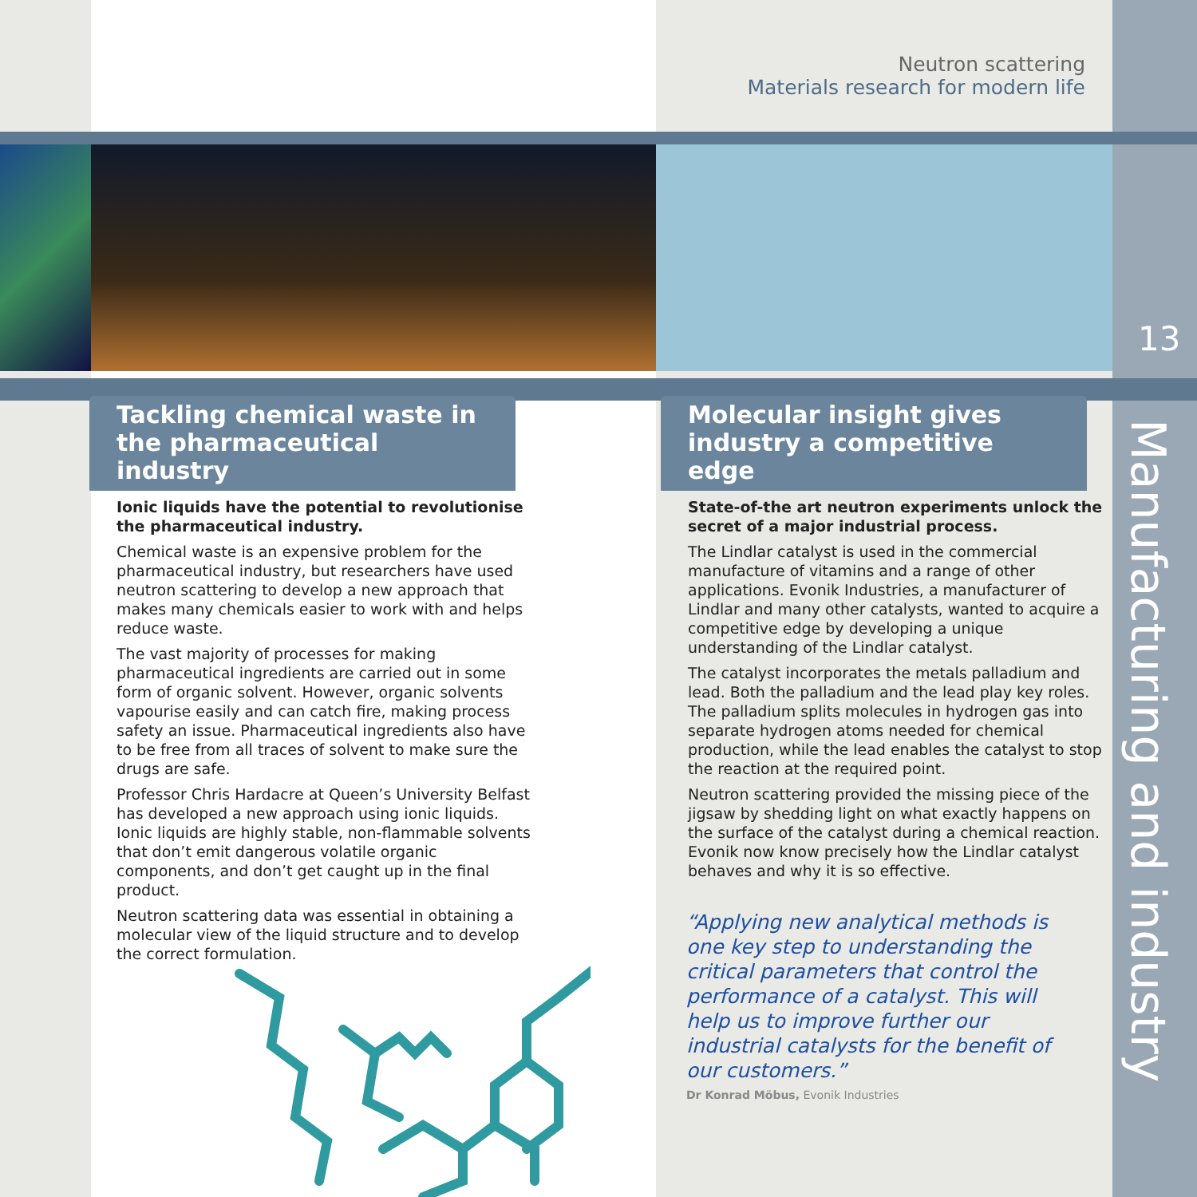Neutron scattering
Materials research for modern life
13
Manufacturing and industry
Tackling chemical waste in the pharmaceutical industry
Ionic liquids have the potential to revolutionise the pharmaceutical industry.
Chemical waste is an expensive problem for the pharmaceutical industry, but researchers have used neutron scattering to develop a new approach that makes many chemicals easier to work with and helps reduce waste.
The vast majority of processes for making pharmaceutical ingredients are carried out in some form of organic solvent. However, organic solvents vapourise easily and can catch fire, making process safety an issue. Pharmaceutical ingredients also have to be free from all traces of solvent to make sure the drugs are safe.
Professor Chris Hardacre at Queen’s University Belfast has developed a new approach using ionic liquids. Ionic liquids are highly stable, non-flammable solvents that don’t emit dangerous volatile organic components, and don’t get caught up in the final product.
Neutron scattering data was essential in obtaining a molecular view of the liquid structure and to develop the correct formulation.
Molecular insight gives industry a competitive edge
State-of-the art neutron experiments unlock the secret of a major industrial process.
The Lindlar catalyst is used in the commercial manufacture of vitamins and a range of other applications. Evonik Industries, a manufacturer of Lindlar and many other catalysts, wanted to acquire a competitive edge by developing a unique understanding of the Lindlar catalyst.
The catalyst incorporates the metals palladium and lead. Both the palladium and the lead play key roles. The palladium splits molecules in hydrogen gas into separate hydrogen atoms needed for chemical production, while the lead enables the catalyst to stop the reaction at the required point.
Neutron scattering provided the missing piece of the jigsaw by shedding light on what exactly happens on the surface of the catalyst during a chemical reaction. Evonik now know precisely how the Lindlar catalyst behaves and why it is so effective.
“Applying new analytical methods is one key step to understanding the critical parameters that control the performance of a catalyst. This will help us to improve further our industrial catalysts for the benefit of our customers.”
Dr Konrad Möbus, Evonik Industries